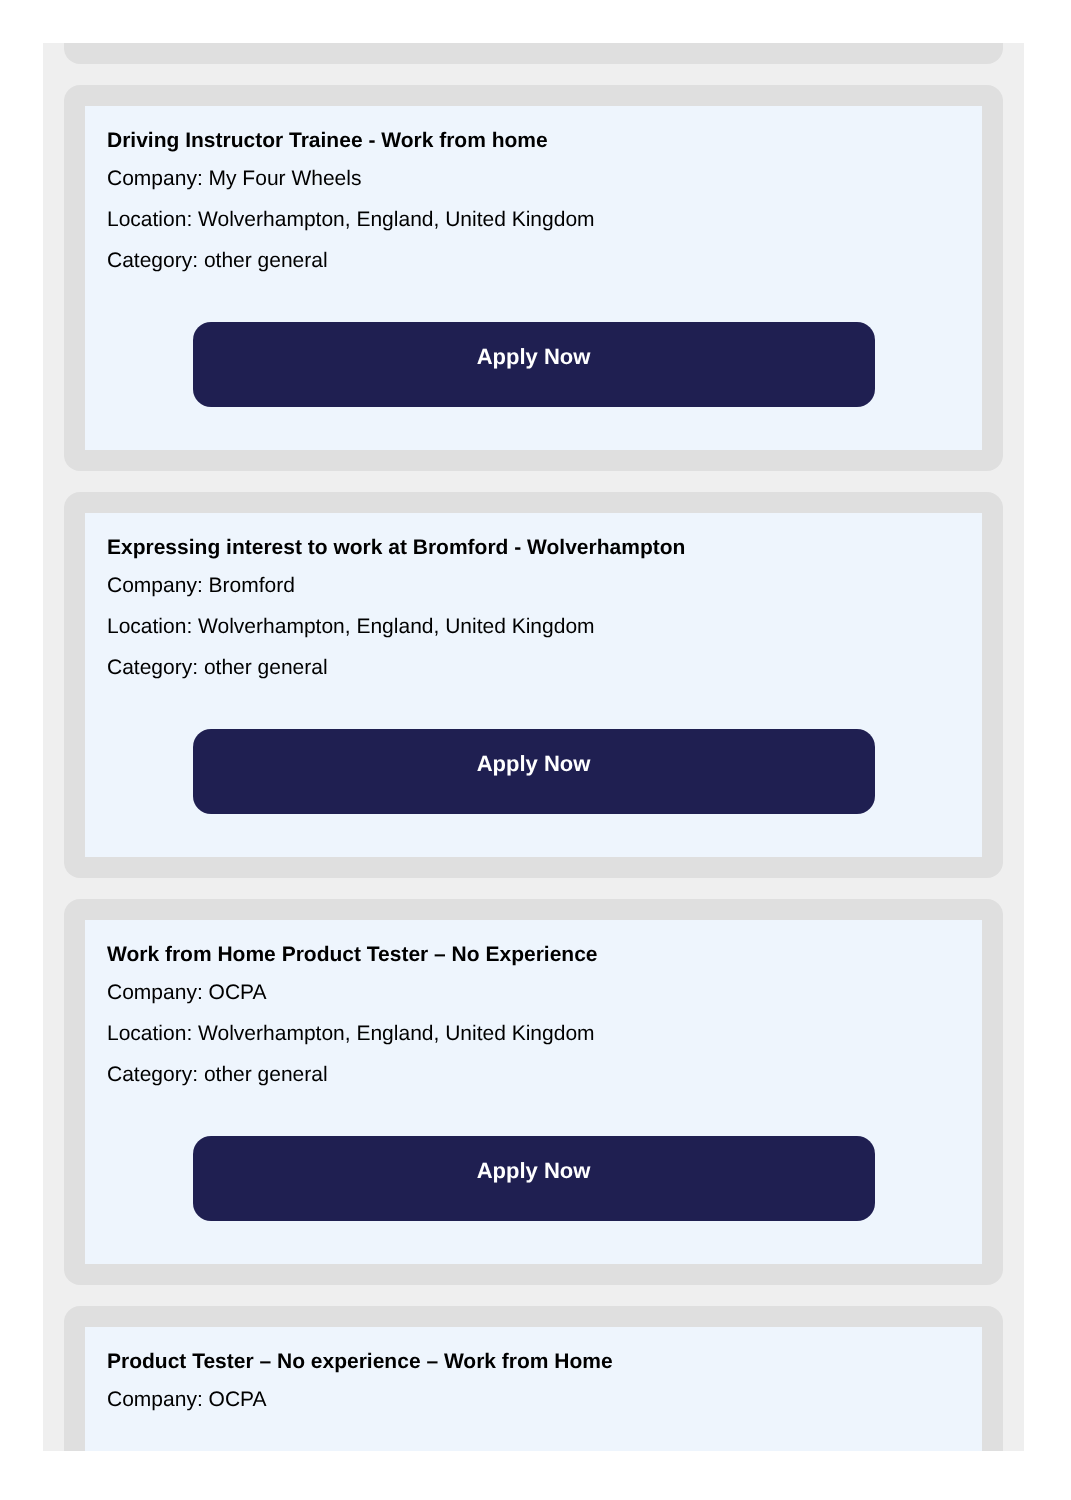Driving Instructor Trainee - Work from home
Company: My Four Wheels
Location: Wolverhampton, England, United Kingdom
Category: other general
Apply Now
Expressing interest to work at Bromford - Wolverhampton
Company: Bromford
Location: Wolverhampton, England, United Kingdom
Category: other general
Apply Now
Work from Home Product Tester – No Experience
Company: OCPA
Location: Wolverhampton, England, United Kingdom
Category: other general
Apply Now
Product Tester – No experience – Work from Home
Company: OCPA